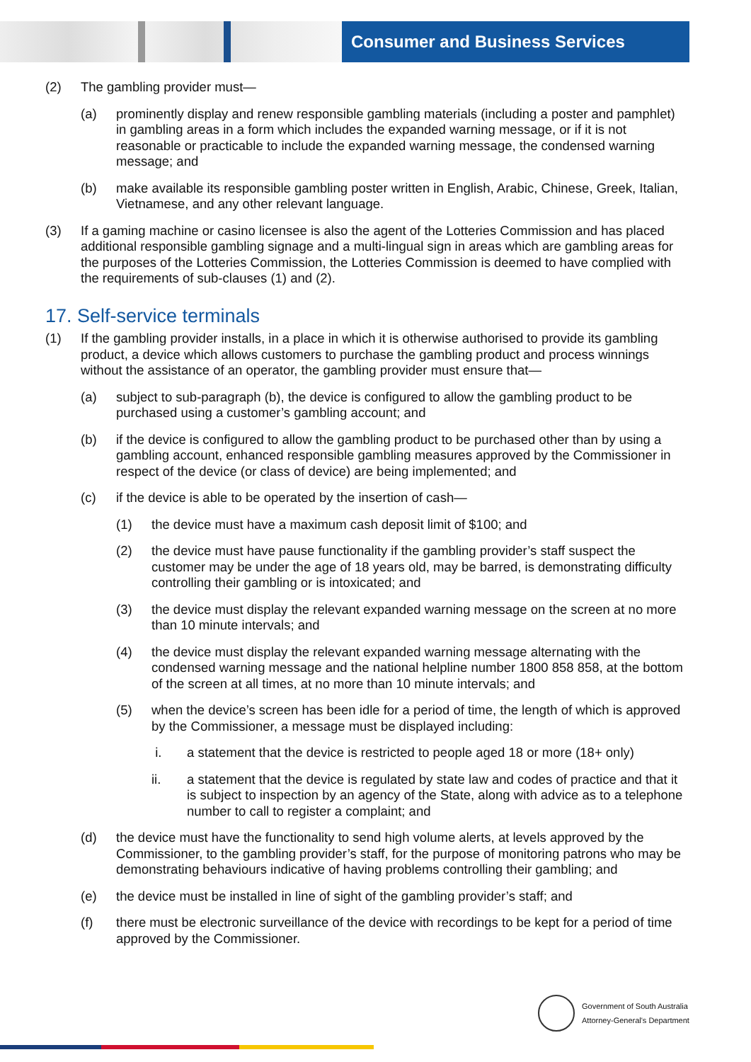Consumer and Business Services
(2) The gambling provider must—
(a) prominently display and renew responsible gambling materials (including a poster and pamphlet) in gambling areas in a form which includes the expanded warning message, or if it is not reasonable or practicable to include the expanded warning message, the condensed warning message; and
(b) make available its responsible gambling poster written in English, Arabic, Chinese, Greek, Italian, Vietnamese, and any other relevant language.
(3) If a gaming machine or casino licensee is also the agent of the Lotteries Commission and has placed additional responsible gambling signage and a multi-lingual sign in areas which are gambling areas for the purposes of the Lotteries Commission, the Lotteries Commission is deemed to have complied with the requirements of sub-clauses (1) and (2).
17. Self-service terminals
(1) If the gambling provider installs, in a place in which it is otherwise authorised to provide its gambling product, a device which allows customers to purchase the gambling product and process winnings without the assistance of an operator, the gambling provider must ensure that—
(a) subject to sub-paragraph (b), the device is configured to allow the gambling product to be purchased using a customer’s gambling account; and
(b) if the device is configured to allow the gambling product to be purchased other than by using a gambling account, enhanced responsible gambling measures approved by the Commissioner in respect of the device (or class of device) are being implemented; and
(c) if the device is able to be operated by the insertion of cash—
(1) the device must have a maximum cash deposit limit of $100; and
(2) the device must have pause functionality if the gambling provider’s staff suspect the customer may be under the age of 18 years old, may be barred, is demonstrating difficulty controlling their gambling or is intoxicated; and
(3) the device must display the relevant expanded warning message on the screen at no more than 10 minute intervals; and
(4) the device must display the relevant expanded warning message alternating with the condensed warning message and the national helpline number 1800 858 858, at the bottom of the screen at all times, at no more than 10 minute intervals; and
(5) when the device’s screen has been idle for a period of time, the length of which is approved by the Commissioner, a message must be displayed including:
i. a statement that the device is restricted to people aged 18 or more (18+ only)
ii. a statement that the device is regulated by state law and codes of practice and that it is subject to inspection by an agency of the State, along with advice as to a telephone number to call to register a complaint; and
(d) the device must have the functionality to send high volume alerts, at levels approved by the Commissioner, to the gambling provider’s staff, for the purpose of monitoring patrons who may be demonstrating behaviours indicative of having problems controlling their gambling; and
(e) the device must be installed in line of sight of the gambling provider’s staff; and
(f) there must be electronic surveillance of the device with recordings to be kept for a period of time approved by the Commissioner.
Government of South Australia
Attorney-General's Department